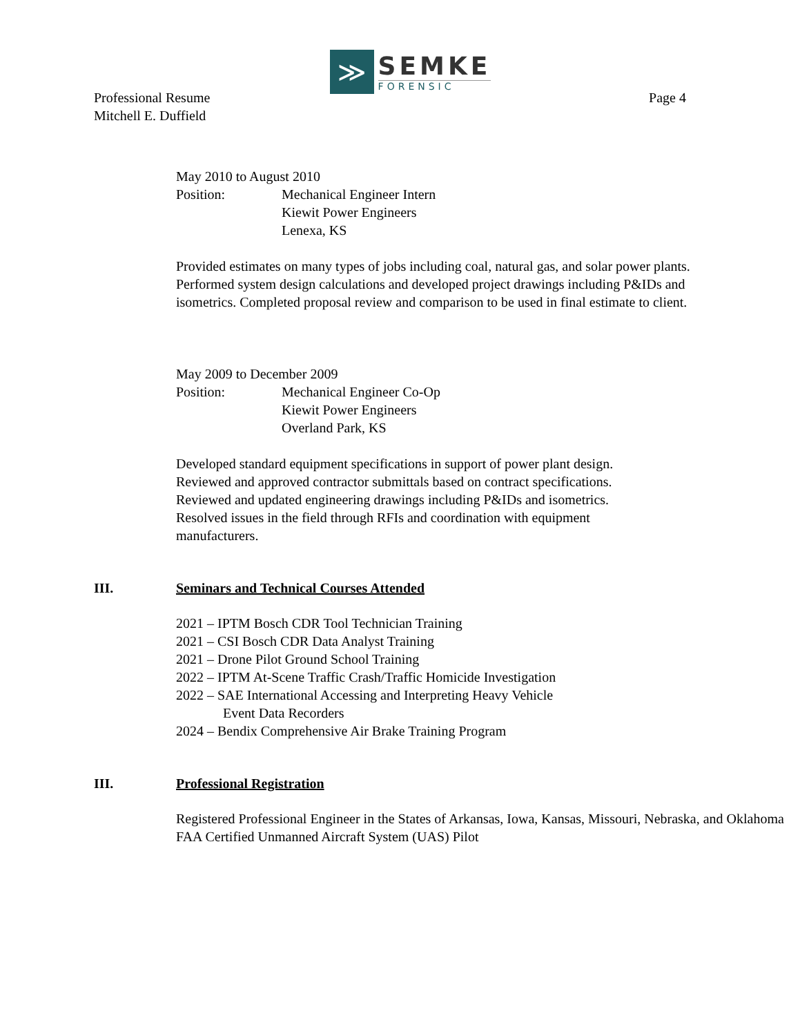≫
SEMKE
FORENSIC
Professional Resume
Mitchell E. Duffield
Page 4
May 2010 to August 2010
Position: Mechanical Engineer Intern
Kiewit Power Engineers
Lenexa, KS
Provided estimates on many types of jobs including coal, natural gas, and solar power plants. Performed system design calculations and developed project drawings including P&IDs and isometrics. Completed proposal review and comparison to be used in final estimate to client.
May 2009 to December 2009
Position: Mechanical Engineer Co-Op
Kiewit Power Engineers
Overland Park, KS
Developed standard equipment specifications in support of power plant design. Reviewed and approved contractor submittals based on contract specifications. Reviewed and updated engineering drawings including P&IDs and isometrics. Resolved issues in the field through RFIs and coordination with equipment manufacturers.
III. Seminars and Technical Courses Attended
2021 – IPTM Bosch CDR Tool Technician Training
2021 – CSI Bosch CDR Data Analyst Training
2021 – Drone Pilot Ground School Training
2022 – IPTM At-Scene Traffic Crash/Traffic Homicide Investigation
2022 – SAE International Accessing and Interpreting Heavy Vehicle
Event Data Recorders
2024 – Bendix Comprehensive Air Brake Training Program
III. Professional Registration
Registered Professional Engineer in the States of Arkansas, Iowa, Kansas, Missouri, Nebraska, and Oklahoma
FAA Certified Unmanned Aircraft System (UAS) Pilot